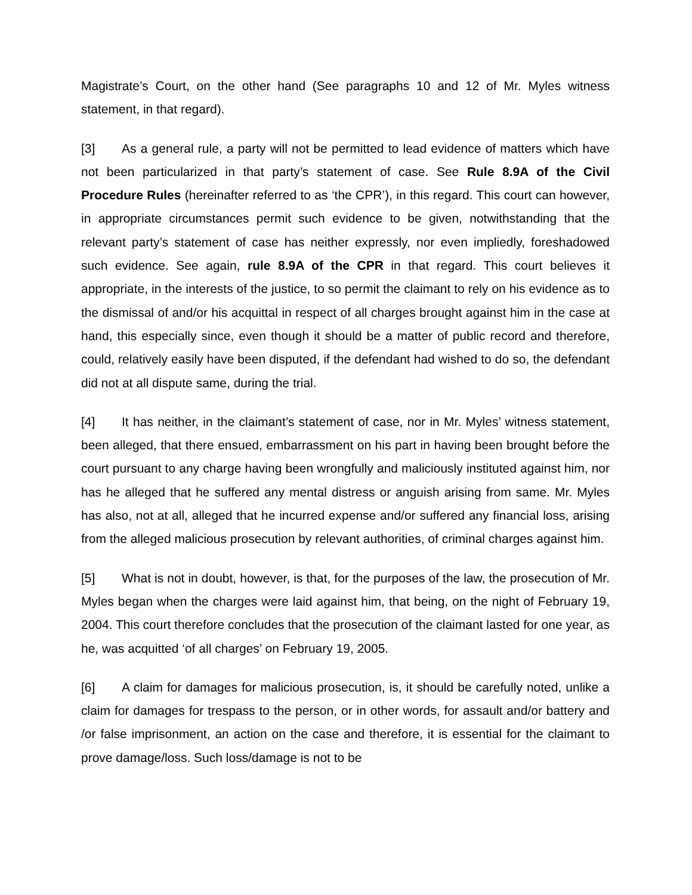Magistrate’s Court, on the other hand (See paragraphs 10 and 12 of Mr. Myles witness statement, in that regard).
[3] As a general rule, a party will not be permitted to lead evidence of matters which have not been particularized in that party’s statement of case. See Rule 8.9A of the Civil Procedure Rules (hereinafter referred to as ‘the CPR’), in this regard. This court can however, in appropriate circumstances permit such evidence to be given, notwithstanding that the relevant party’s statement of case has neither expressly, nor even impliedly, foreshadowed such evidence. See again, rule 8.9A of the CPR in that regard. This court believes it appropriate, in the interests of the justice, to so permit the claimant to rely on his evidence as to the dismissal of and/or his acquittal in respect of all charges brought against him in the case at hand, this especially since, even though it should be a matter of public record and therefore, could, relatively easily have been disputed, if the defendant had wished to do so, the defendant did not at all dispute same, during the trial.
[4] It has neither, in the claimant’s statement of case, nor in Mr. Myles’ witness statement, been alleged, that there ensued, embarrassment on his part in having been brought before the court pursuant to any charge having been wrongfully and maliciously instituted against him, nor has he alleged that he suffered any mental distress or anguish arising from same. Mr. Myles has also, not at all, alleged that he incurred expense and/or suffered any financial loss, arising from the alleged malicious prosecution by relevant authorities, of criminal charges against him.
[5] What is not in doubt, however, is that, for the purposes of the law, the prosecution of Mr. Myles began when the charges were laid against him, that being, on the night of February 19, 2004. This court therefore concludes that the prosecution of the claimant lasted for one year, as he, was acquitted ‘of all charges’ on February 19, 2005.
[6] A claim for damages for malicious prosecution, is, it should be carefully noted, unlike a claim for damages for trespass to the person, or in other words, for assault and/or battery and /or false imprisonment, an action on the case and therefore, it is essential for the claimant to prove damage/loss. Such loss/damage is not to be